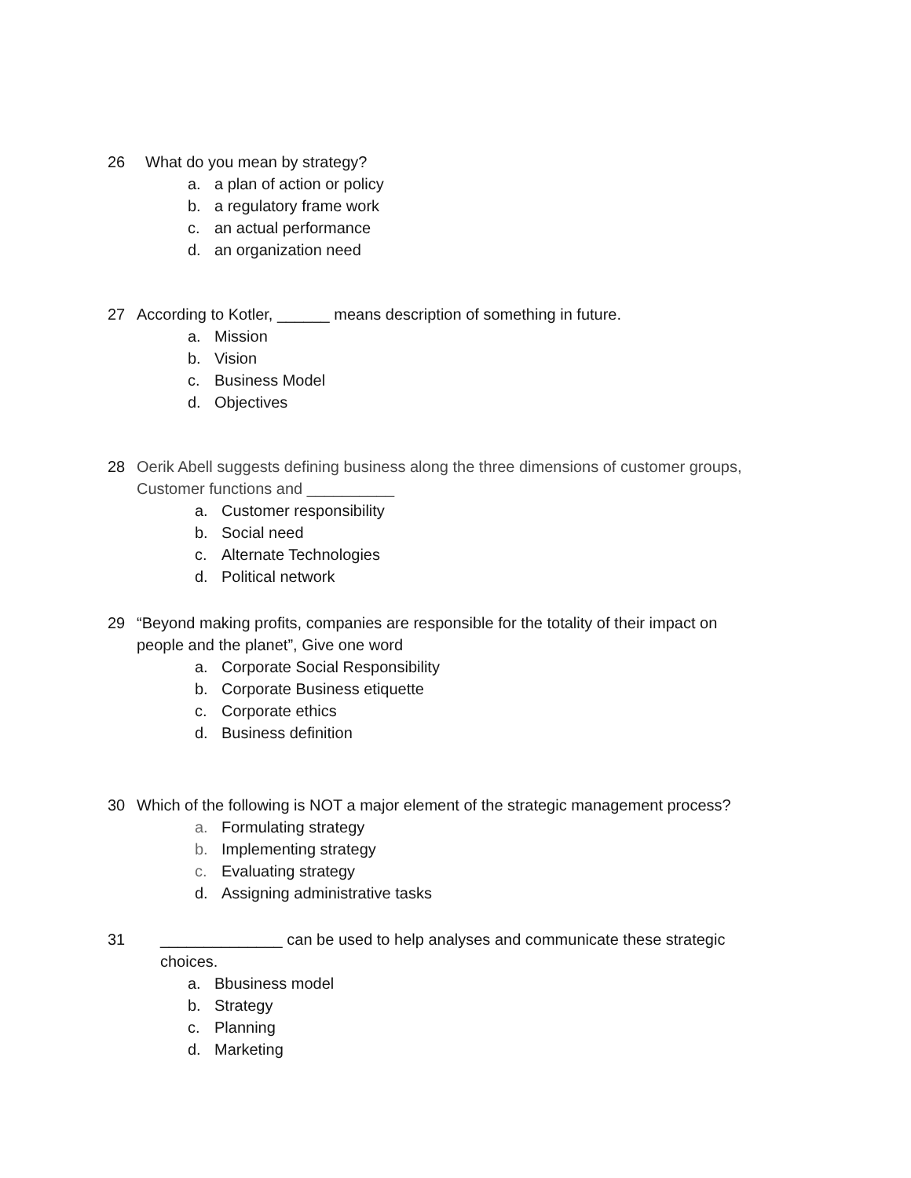26 What do you mean by strategy?
a. a plan of action or policy
b. a regulatory frame work
c. an actual performance
d. an organization need
27 According to Kotler, ______ means description of something in future.
a. Mission
b. Vision
c. Business Model
d. Objectives
28 Oerik Abell suggests defining business along the three dimensions of customer groups, Customer functions and __________
a. Customer responsibility
b. Social need
c. Alternate Technologies
d. Political network
29 “Beyond making profits, companies are responsible for the totality of their impact on people and the planet”, Give one word
a. Corporate Social Responsibility
b. Corporate Business etiquette
c. Corporate ethics
d. Business definition
30 Which of the following is NOT a major element of the strategic management process?
a. Formulating strategy
b. Implementing strategy
c. Evaluating strategy
d. Assigning administrative tasks
31 ______________ can be used to help analyses and communicate these strategic choices.
a. Bbusiness model
b. Strategy
c. Planning
d. Marketing